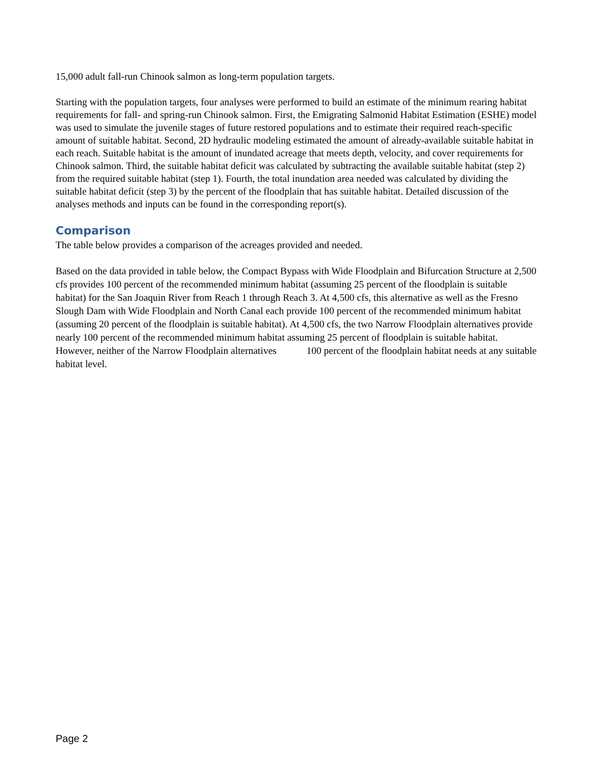15,000 adult fall-run Chinook salmon as long-term population targets.
Starting with the population targets, four analyses were performed to build an estimate of the minimum rearing habitat requirements for fall- and spring-run Chinook salmon. First, the Emigrating Salmonid Habitat Estimation (ESHE) model was used to simulate the juvenile stages of future restored populations and to estimate their required reach-specific amount of suitable habitat. Second, 2D hydraulic modeling estimated the amount of already-available suitable habitat in each reach. Suitable habitat is the amount of inundated acreage that meets depth, velocity, and cover requirements for Chinook salmon. Third, the suitable habitat deficit was calculated by subtracting the available suitable habitat (step 2) from the required suitable habitat (step 1). Fourth, the total inundation area needed was calculated by dividing the suitable habitat deficit (step 3) by the percent of the floodplain that has suitable habitat. Detailed discussion of the analyses methods and inputs can be found in the corresponding report(s).
Comparison
The table below provides a comparison of the acreages provided and needed.
Based on the data provided in table below, the Compact Bypass with Wide Floodplain and Bifurcation Structure at 2,500 cfs provides 100 percent of the recommended minimum habitat (assuming 25 percent of the floodplain is suitable habitat) for the San Joaquin River from Reach 1 through Reach 3. At 4,500 cfs, this alternative as well as the Fresno Slough Dam with Wide Floodplain and North Canal each provide 100 percent of the recommended minimum habitat (assuming 20 percent of the floodplain is suitable habitat). At 4,500 cfs, the two Narrow Floodplain alternatives provide nearly 100 percent of the recommended minimum habitat assuming 25 percent of floodplain is suitable habitat. However, neither of the Narrow Floodplain alternatives 100 percent of the floodplain habitat needs at any suitable habitat level.
Page 2